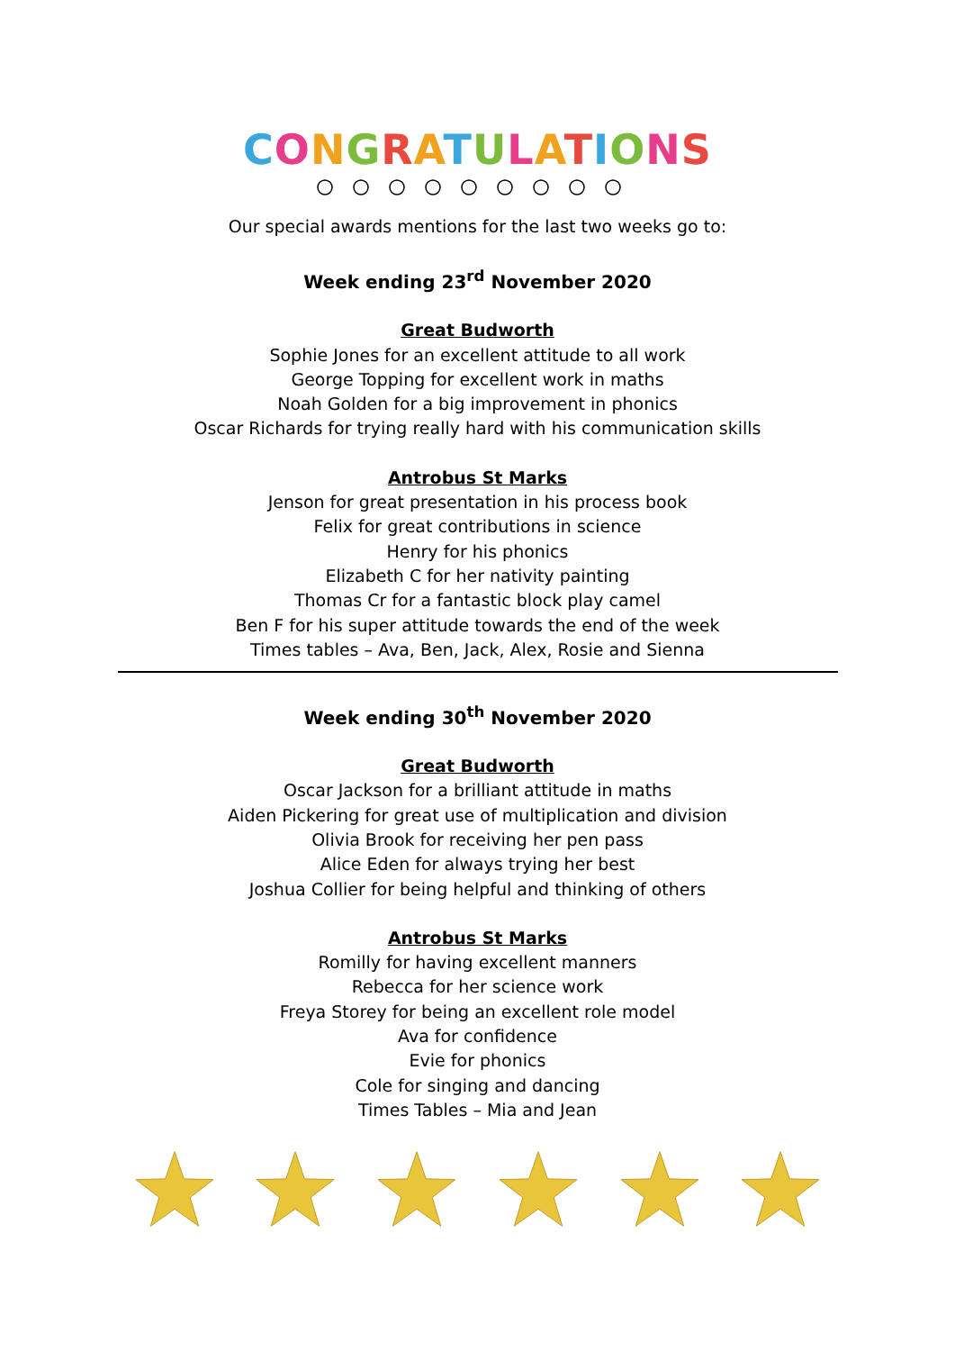CONGRATULATIONS
Our special awards mentions for the last two weeks go to:
Week ending 23<sup>rd</sup> November 2020
Great Budworth
Sophie Jones for an excellent attitude to all work
George Topping for excellent work in maths
Noah Golden for a big improvement in phonics
Oscar Richards for trying really hard with his communication skills
Antrobus St Marks
Jenson for great presentation in his process book
Felix for great contributions in science
Henry for his phonics
Elizabeth C for her nativity painting
Thomas Cr for a fantastic block play camel
Ben F for his super attitude towards the end of the week
Times tables – Ava, Ben, Jack, Alex, Rosie and Sienna
Week ending 30<sup>th</sup> November 2020
Great Budworth
Oscar Jackson for a brilliant attitude in maths
Aiden Pickering for great use of multiplication and division
Olivia Brook for receiving her pen pass
Alice Eden for always trying her best
Joshua Collier for being helpful and thinking of others
Antrobus St Marks
Romilly for having excellent manners
Rebecca for her science work
Freya Storey for being an excellent role model
Ava for confidence
Evie for phonics
Cole for singing and dancing
Times Tables – Mia and Jean